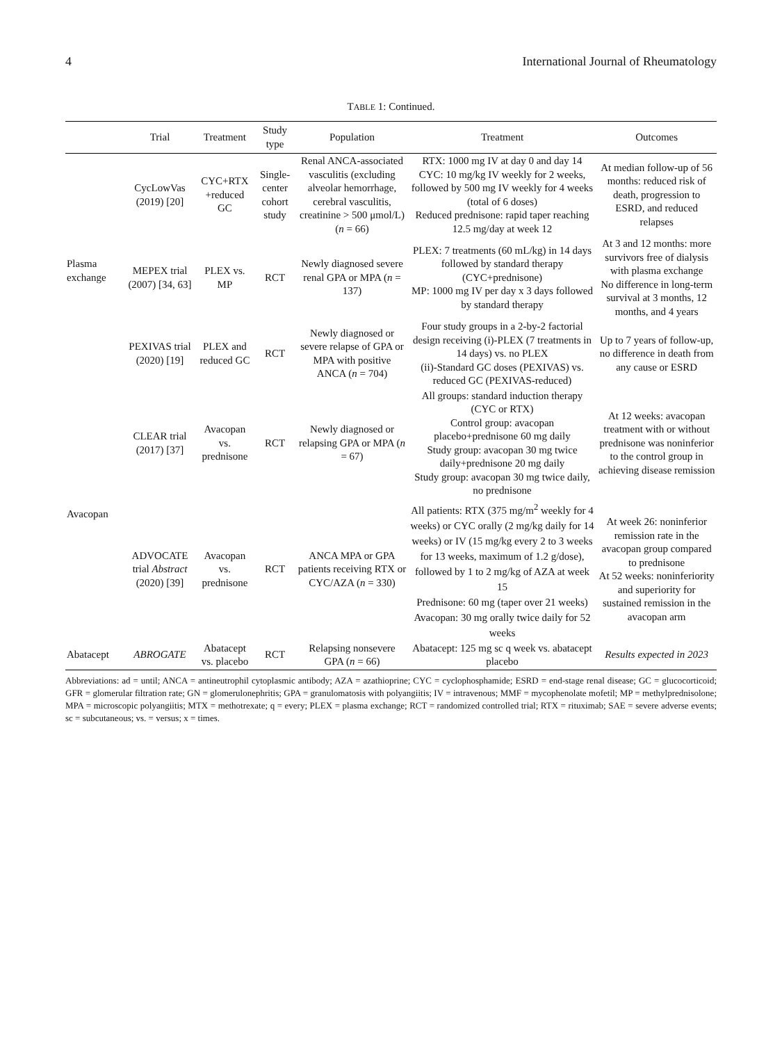4 International Journal of Rheumatology
TABLE 1: Continued.
| | Trial | Treatment | Study type | Population | Treatment | Outcomes |
| --- | --- | --- | --- | --- | --- | --- |
| Plasma exchange | CycLowVas (2019) [20] | CYC+RTX +reduced GC | Single-center cohort study | Renal ANCA-associated vasculitis (excluding alveolar hemorrhage, cerebral vasculitis, creatinine > 500 μmol/L) ( n = 66) | RTX: 1000 mg IV at day 0 and day 14 CYC: 10 mg/kg IV weekly for 2 weeks, followed by 500 mg IV weekly for 4 weeks (total of 6 doses) Reduced prednisone: rapid taper reaching 12.5 mg/day at week 12 | At median follow-up of 56 months: reduced risk of death, progression to ESRD, and reduced relapses |
| | MEPEX trial (2007) [34, 63] | PLEX vs. MP | RCT | Newly diagnosed severe renal GPA or MPA ( n = 137) | PLEX: 7 treatments (60 mL/kg) in 14 days followed by standard therapy (CYC+prednisone) MP: 1000 mg IV per day x 3 days followed by standard therapy | At 3 and 12 months: more survivors free of dialysis with plasma exchange No difference in long-term survival at 3 months, 12 months, and 4 years |
| | PEXIVAS trial (2020) [19] | PLEX and reduced GC | RCT | Newly diagnosed or severe relapse of GPA or MPA with positive ANCA ( n = 704) | Four study groups in a 2-by-2 factorial design receiving (i)-PLEX (7 treatments in 14 days) vs. no PLEX (ii)-Standard GC doses (PEXIVAS) vs. reduced GC (PEXIVAS-reduced) | Up to 7 years of follow-up, no difference in death from any cause or ESRD |
| Avacopan | CLEAR trial (2017) [37] | Avacopan vs. prednisone | RCT | Newly diagnosed or relapsing GPA or MPA ( n = 67) | All groups: standard induction therapy (CYC or RTX) Control group: avacopan placebo+prednisone 60 mg daily Study group: avacopan 30 mg twice daily+prednisone 20 mg daily Study group: avacopan 30 mg twice daily, no prednisone | At 12 weeks: avacopan treatment with or without prednisone was noninferior to the control group in achieving disease remission |
| | ADVOCATE trial Abstract (2020) [39] | Avacopan vs. prednisone | RCT | ANCA MPA or GPA patients receiving RTX or CYC/AZA ( n = 330) | All patients: RTX (375 mg/m<sup>2</sup> weekly for 4 weeks) or CYC orally (2 mg/kg daily for 14 weeks) or IV (15 mg/kg every 2 to 3 weeks for 13 weeks, maximum of 1.2 g/dose), followed by 1 to 2 mg/kg of AZA at week 15 Prednisone: 60 mg (taper over 21 weeks) Avacopan: 30 mg orally twice daily for 52 weeks | At week 26: noninferior remission rate in the avacopan group compared to prednisone At 52 weeks: noninferiority and superiority for sustained remission in the avacopan arm |
| Abatacept | ABROGATE | Abatacept vs. placebo | RCT | Relapsing nonsevere GPA ( n = 66) | Abatacept: 125 mg sc q week vs. abatacept placebo | Results expected in 2023 |
Abbreviations: ad = until; ANCA = antineutrophil cytoplasmic antibody; AZA = azathioprine; CYC = cyclophosphamide; ESRD = end-stage renal disease; GC = glucocorticoid; GFR = glomerular filtration rate; GN = glomerulonephritis; GPA = granulomatosis with polyangiitis; IV = intravenous; MMF = mycophenolate mofetil; MP = methylprednisolone; MPA = microscopic polyangiitis; MTX = methotrexate; q = every; PLEX = plasma exchange; RCT = randomized controlled trial; RTX = rituximab; SAE = severe adverse events; sc = subcutaneous; vs. = versus; x = times.